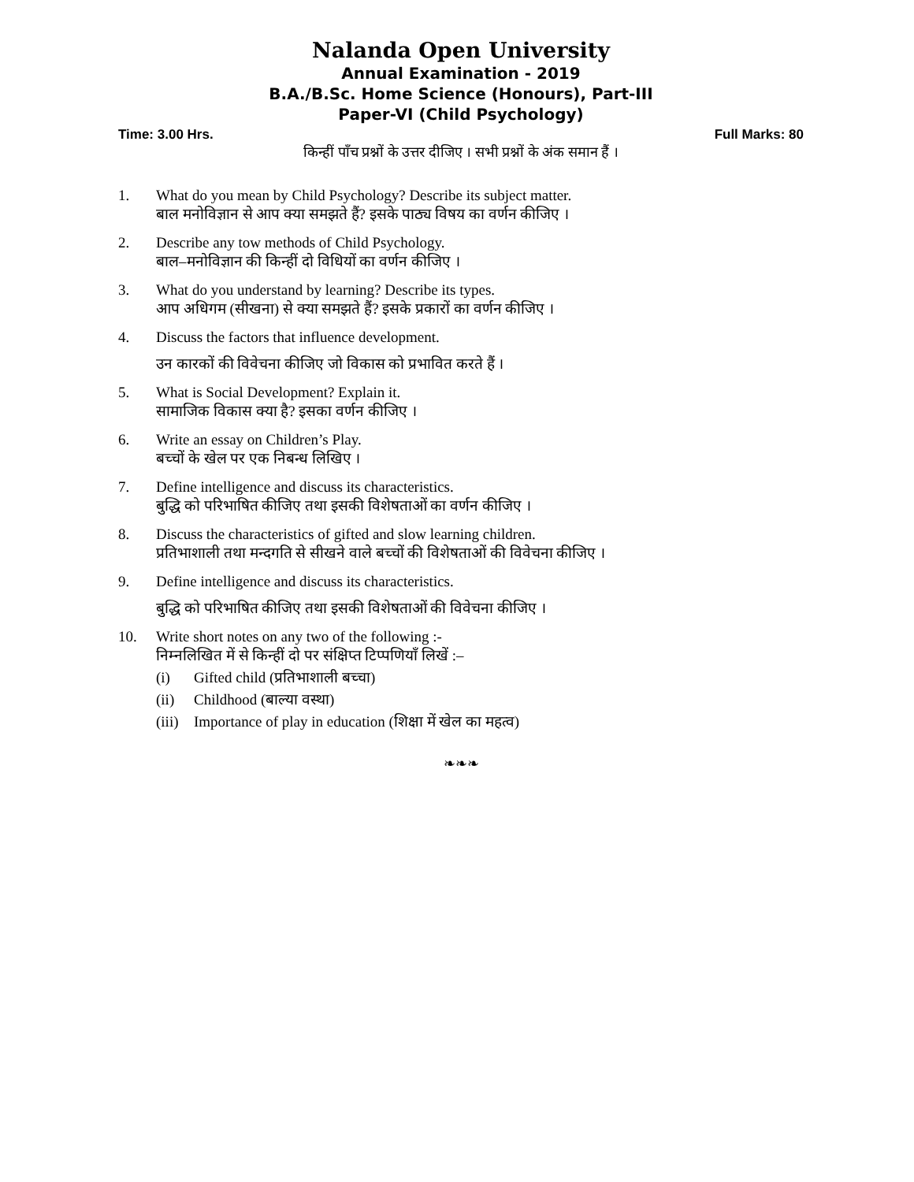Nalanda Open University
Annual Examination - 2019
B.A./B.Sc. Home Science (Honours), Part-III
Paper-VI (Child Psychology)
Time: 3.00 Hrs. Full Marks: 80
किन्हीं पाँच प्रश्नों के उत्तर दीजिए । सभी प्रश्नों के अंक समान हैं ।
1. What do you mean by Child Psychology? Describe its subject matter.
बाल मनोविज्ञान से आप क्या समझते हैं? इसके पाठ्य विषय का वर्णन कीजिए ।
2. Describe any tow methods of Child Psychology.
बाल–मनोविज्ञान की किन्हीं दो विधियों का वर्णन कीजिए ।
3. What do you understand by learning? Describe its types.
आप अधिगम (सीखना) से क्या समझते हैं? इसके प्रकारों का वर्णन कीजिए ।
4. Discuss the factors that influence development.
उन कारकों की विवेचना कीजिए जो विकास को प्रभावित करते हैं ।
5. What is Social Development? Explain it.
सामाजिक विकास क्या है? इसका वर्णन कीजिए ।
6. Write an essay on Children’s Play.
बच्चों के खेल पर एक निबन्ध लिखिए ।
7. Define intelligence and discuss its characteristics.
बुद्धि को परिभाषित कीजिए तथा इसकी विशेषताओं का वर्णन कीजिए ।
8. Discuss the characteristics of gifted and slow learning children.
प्रतिभाशाली तथा मन्दगति से सीखने वाले बच्चों की विशेषताओं की विवेचना कीजिए ।
9. Define intelligence and discuss its characteristics.
बुद्धि को परिभाषित कीजिए तथा इसकी विशेषताओं की विवेचना कीजिए ।
10. Write short notes on any two of the following :-
निम्नलिखित में से किन्हीं दो पर संक्षिप्त टिप्पणियाँ लिखें :–
(i) Gifted child (प्रतिभाशाली बच्चा)
(ii) Childhood (बाल्या वस्था)
(iii) Importance of play in education (शिक्षा में खेल का महत्व)
❧❧❧